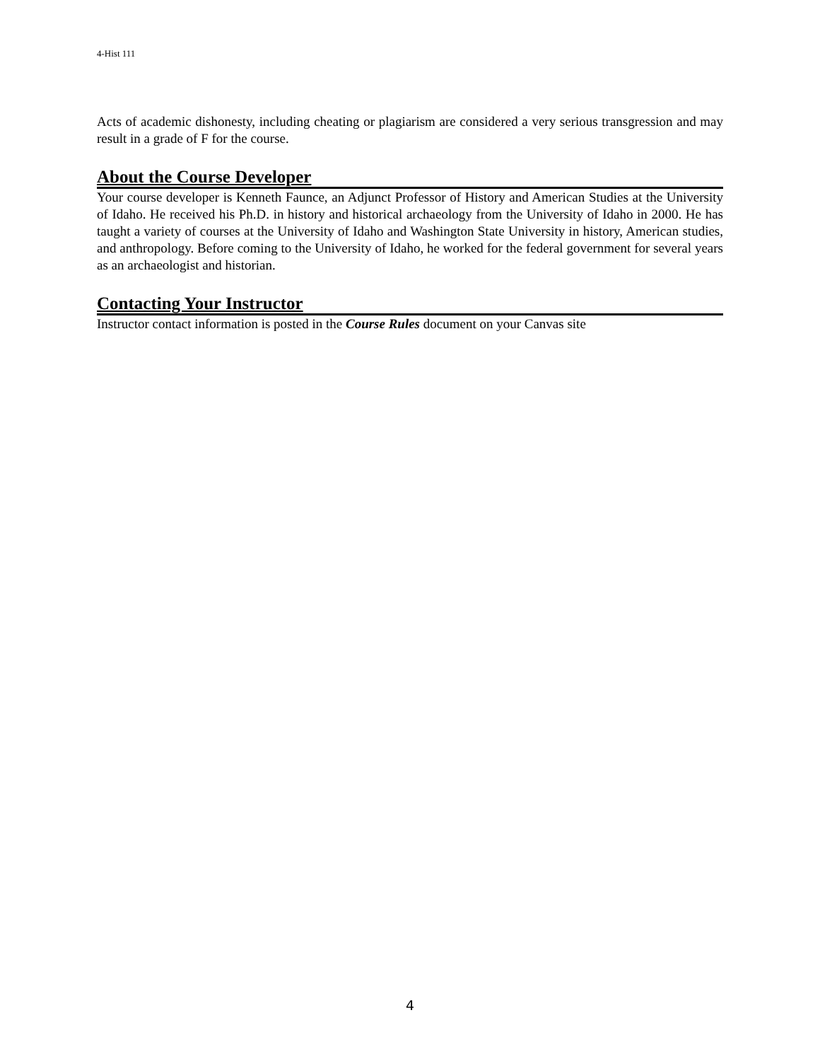4-Hist 111
Acts of academic dishonesty, including cheating or plagiarism are considered a very serious transgression and may result in a grade of F for the course.
About the Course Developer
Your course developer is Kenneth Faunce, an Adjunct Professor of History and American Studies at the University of Idaho. He received his Ph.D. in history and historical archaeology from the University of Idaho in 2000. He has taught a variety of courses at the University of Idaho and Washington State University in history, American studies, and anthropology. Before coming to the University of Idaho, he worked for the federal government for several years as an archaeologist and historian.
Contacting Your Instructor
Instructor contact information is posted in the Course Rules document on your Canvas site
4